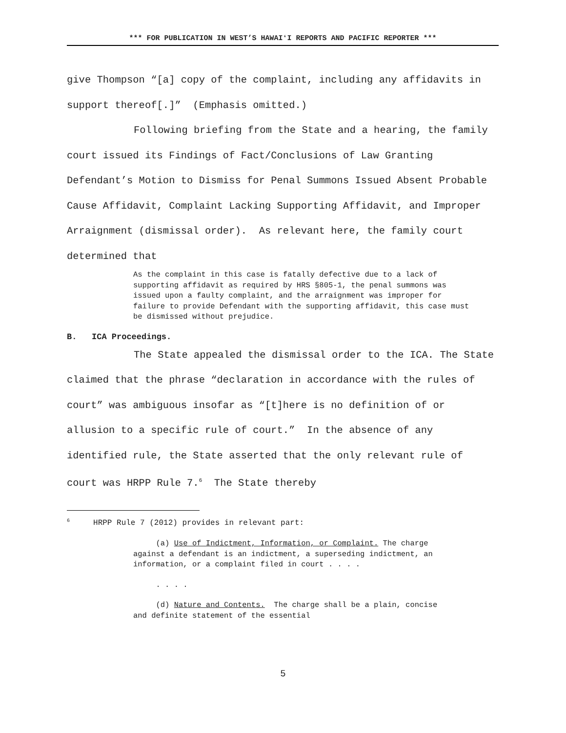*** FOR PUBLICATION IN WEST’S HAWAIʻI REPORTS AND PACIFIC REPORTER ***
give Thompson “[a] copy of the complaint, including any affidavits in support thereof[.]” (Emphasis omitted.)
Following briefing from the State and a hearing, the family court issued its Findings of Fact/Conclusions of Law Granting Defendant’s Motion to Dismiss for Penal Summons Issued Absent Probable Cause Affidavit, Complaint Lacking Supporting Affidavit, and Improper Arraignment (dismissal order). As relevant here, the family court determined that
As the complaint in this case is fatally defective due to a lack of supporting affidavit as required by HRS §805-1, the penal summons was issued upon a faulty complaint, and the arraignment was improper for failure to provide Defendant with the supporting affidavit, this case must be dismissed without prejudice.
B. ICA Proceedings.
The State appealed the dismissal order to the ICA. The State claimed that the phrase “declaration in accordance with the rules of court” was ambiguous insofar as “[t]here is no definition of or allusion to a specific rule of court.” In the absence of any identified rule, the State asserted that the only relevant rule of court was HRPP Rule 7.<sup>6</sup> The State thereby
<sup>6</sup> HRPP Rule 7 (2012) provides in relevant part:
(a) Use of Indictment, Information, or Complaint. The charge against a defendant is an indictment, a superseding indictment, an information, or a complaint filed in court . . . .
. . . .
(d) Nature and Contents. The charge shall be a plain, concise and definite statement of the essential
5